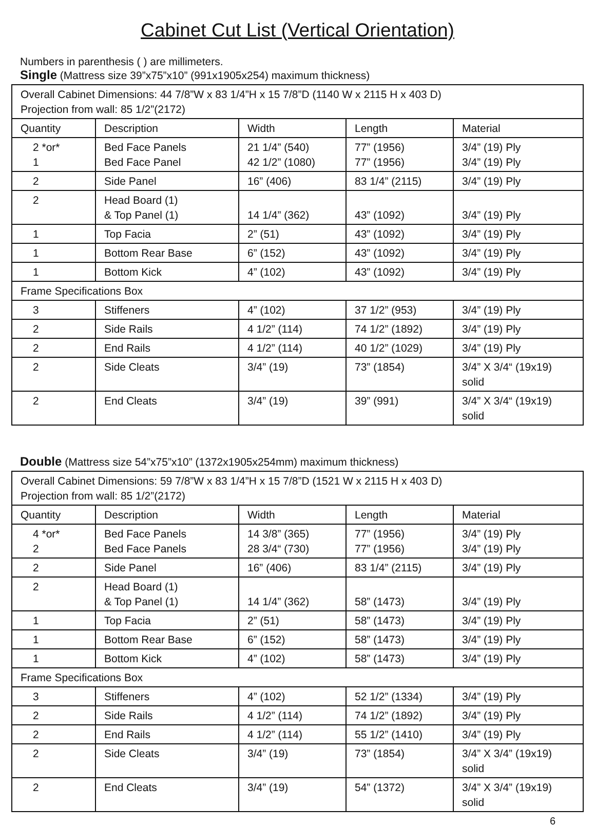Cabinet Cut List (Vertical Orientation)
Numbers in parenthesis ( ) are millimeters.
Single (Mattress size 39”x75”x10” (991x1905x254) maximum thickness)
| Overall Cabinet Dimensions: 44 7/8”W x 83 1/4”H x 15 7/8”D (1140 W x 2115 H x 403 D) Projection from wall: 85 1/2”(2172) | | | | |
| Quantity | Description | Width | Length | Material |
| 2 *or* 1 | Bed Face Panels Bed Face Panel | 21 1/4” (540) 42 1/2” (1080) | 77” (1956) 77” (1956) | 3/4” (19) Ply 3/4” (19) Ply |
| 2 | Side Panel | 16” (406) | 83 1/4” (2115) | 3/4” (19) Ply |
| 2 | Head Board (1) & Top Panel (1) | 14 1/4” (362) | 43” (1092) | 3/4” (19) Ply |
| 1 | Top Facia | 2” (51) | 43” (1092) | 3/4” (19) Ply |
| 1 | Bottom Rear Base | 6” (152) | 43” (1092) | 3/4” (19) Ply |
| 1 | Bottom Kick | 4” (102) | 43” (1092) | 3/4” (19) Ply |
| Frame Specifications Box | | | | |
| 3 | Stiffeners | 4” (102) | 37 1/2” (953) | 3/4” (19) Ply |
| 2 | Side Rails | 4 1/2” (114) | 74 1/2” (1892) | 3/4” (19) Ply |
| 2 | End Rails | 4 1/2” (114) | 40 1/2” (1029) | 3/4” (19) Ply |
| 2 | Side Cleats | 3/4” (19) | 73” (1854) | 3/4” X 3/4“ (19x19) solid |
| 2 | End Cleats | 3/4” (19) | 39” (991) | 3/4” X 3/4“ (19x19) solid |
Double (Mattress size 54”x75”x10” (1372x1905x254mm) maximum thickness)
| Overall Cabinet Dimensions: 59 7/8”W x 83 1/4”H x 15 7/8”D (1521 W x 2115 H x 403 D) Projection from wall: 85 1/2”(2172) | | | | |
| Quantity | Description | Width | Length | Material |
| 4 *or* 2 | Bed Face Panels Bed Face Panels | 14 3/8” (365) 28 3/4“ (730) | 77” (1956) 77” (1956) | 3/4” (19) Ply 3/4” (19) Ply |
| 2 | Side Panel | 16” (406) | 83 1/4” (2115) | 3/4” (19) Ply |
| 2 | Head Board (1) & Top Panel (1) | 14 1/4” (362) | 58” (1473) | 3/4” (19) Ply |
| 1 | Top Facia | 2” (51) | 58” (1473) | 3/4” (19) Ply |
| 1 | Bottom Rear Base | 6” (152) | 58” (1473) | 3/4” (19) Ply |
| 1 | Bottom Kick | 4” (102) | 58” (1473) | 3/4” (19) Ply |
| Frame Specifications Box | | | | |
| 3 | Stiffeners | 4” (102) | 52 1/2” (1334) | 3/4” (19) Ply |
| 2 | Side Rails | 4 1/2” (114) | 74 1/2” (1892) | 3/4” (19) Ply |
| 2 | End Rails | 4 1/2” (114) | 55 1/2” (1410) | 3/4” (19) Ply |
| 2 | Side Cleats | 3/4” (19) | 73” (1854) | 3/4” X 3/4” (19x19) solid |
| 2 | End Cleats | 3/4” (19) | 54” (1372) | 3/4” X 3/4” (19x19) solid |
6